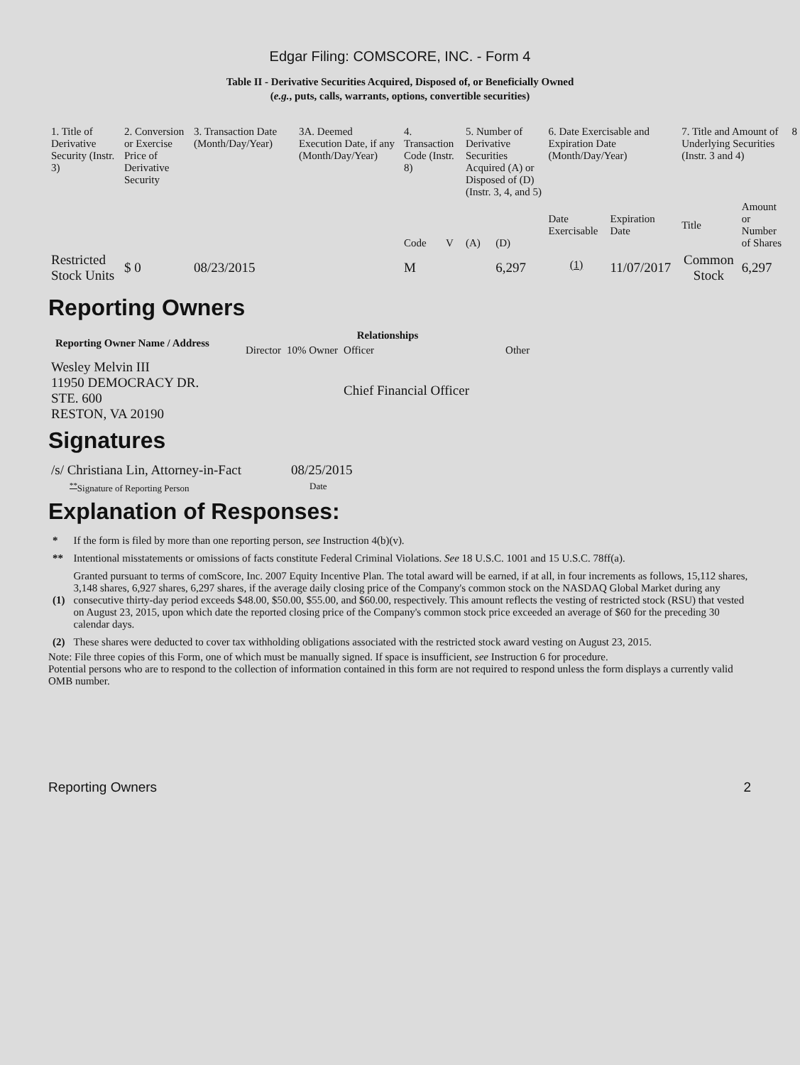Edgar Filing: COMSCORE, INC. - Form 4
Table II - Derivative Securities Acquired, Disposed of, or Beneficially Owned
(e.g., puts, calls, warrants, options, convertible securities)
| 1. Title of Derivative Security (Instr. 3) | 2. Conversion or Exercise Price of Derivative Security | 3. Transaction Date (Month/Day/Year) | 3A. Deemed Execution Date, if any (Month/Day/Year) | 4. Transaction Code (Instr. 8) | | 5. Number of Derivative Securities Acquired (A) or Disposed of (D) (Instr. 3, 4, and 5) | | 6. Date Exercisable and Expiration Date (Month/Day/Year) | | 7. Title and Amount of Underlying Securities (Instr. 3 and 4) | | 8 |
| --- | --- | --- | --- | --- | --- | --- | --- | --- | --- | --- | --- | --- |
| | | | | Code | V | (A) | (D) | Date Exercisable | Expiration Date | Title | Amount or Number of Shares | |
| Restricted Stock Units | $ 0 | 08/23/2015 | | M | | | 6,297 | <sup>(1)</sup> | 11/07/2017 | Common Stock | 6,297 | |
Reporting Owners
| Reporting Owner Name / Address | Relationships | | | |
| --- | --- | --- | --- | --- |
| | Director | 10% Owner | Officer | Other |
| Wesley Melvin III 11950 DEMOCRACY DR. STE. 600 RESTON, VA 20190 | | | Chief Financial Officer | |
Signatures
| /s/ Christiana Lin, Attorney-in-Fact | 08/25/2015 |
| <sup>**</sup> Signature of Reporting Person | Date |
Explanation of Responses:
| * | If the form is filed by more than one reporting person, see Instruction 4(b)(v). |
| ** | Intentional misstatements or omissions of facts constitute Federal Criminal Violations. See 18 U.S.C. 1001 and 15 U.S.C. 78ff(a). |
| (1) | Granted pursuant to terms of comScore, Inc. 2007 Equity Incentive Plan. The total award will be earned, if at all, in four increments as follows, 15,112 shares, 3,148 shares, 6,927 shares, 6,297 shares, if the average daily closing price of the Company's common stock on the NASDAQ Global Market during any consecutive thirty-day period exceeds $48.00, $50.00, $55.00, and $60.00, respectively. This amount reflects the vesting of restricted stock (RSU) that vested on August 23, 2015, upon which date the reported closing price of the Company's common stock price exceeded an average of $60 for the preceding 30 calendar days. |
| (2) | These shares were deducted to cover tax withholding obligations associated with the restricted stock award vesting on August 23, 2015. |
Note: File three copies of this Form, one of which must be manually signed. If space is insufficient, see Instruction 6 for procedure.
Potential persons who are to respond to the collection of information contained in this form are not required to respond unless the form displays a currently valid OMB number.
Reporting Owners 2